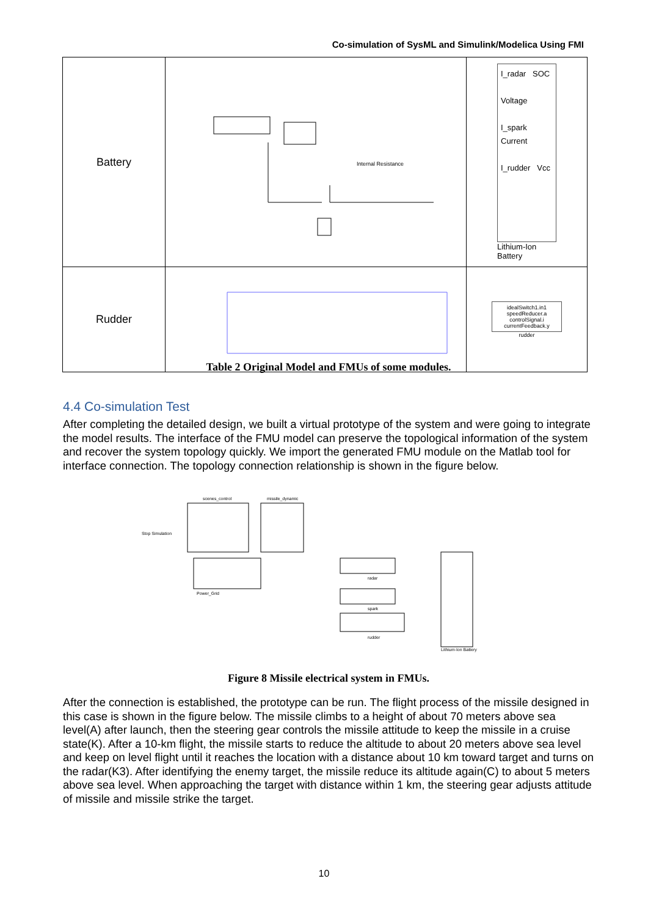Co-simulation of SysML and Simulink/Modelica Using FMI
| Battery | Internal Resistance | I_radar SOC Voltage I_spark Current I_rudder Vcc Lithium-Ion Battery |
| Rudder | | idealSwitch1.in1 speedReducer.a controlSignal.i currentFeedback.y rudder |
Table 2 Original Model and FMUs of some modules.
4.4 Co-simulation Test
After completing the detailed design, we built a virtual prototype of the system and were going to integrate the model results. The interface of the FMU model can preserve the topological information of the system and recover the system topology quickly. We import the generated FMU module on the Matlab tool for interface connection. The topology connection relationship is shown in the figure below.
scenes_control
missile_dynamic
Power_Grid
radar
spark
rudder
Lithium-Ion Battery
Stop Simulation
Figure 8 Missile electrical system in FMUs.
After the connection is established, the prototype can be run. The flight process of the missile designed in this case is shown in the figure below. The missile climbs to a height of about 70 meters above sea level(A) after launch, then the steering gear controls the missile attitude to keep the missile in a cruise state(K). After a 10-km flight, the missile starts to reduce the altitude to about 20 meters above sea level and keep on level flight until it reaches the location with a distance about 10 km toward target and turns on the radar(K3). After identifying the enemy target, the missile reduce its altitude again(C) to about 5 meters above sea level. When approaching the target with distance within 1 km, the steering gear adjusts attitude of missile and missile strike the target.
10